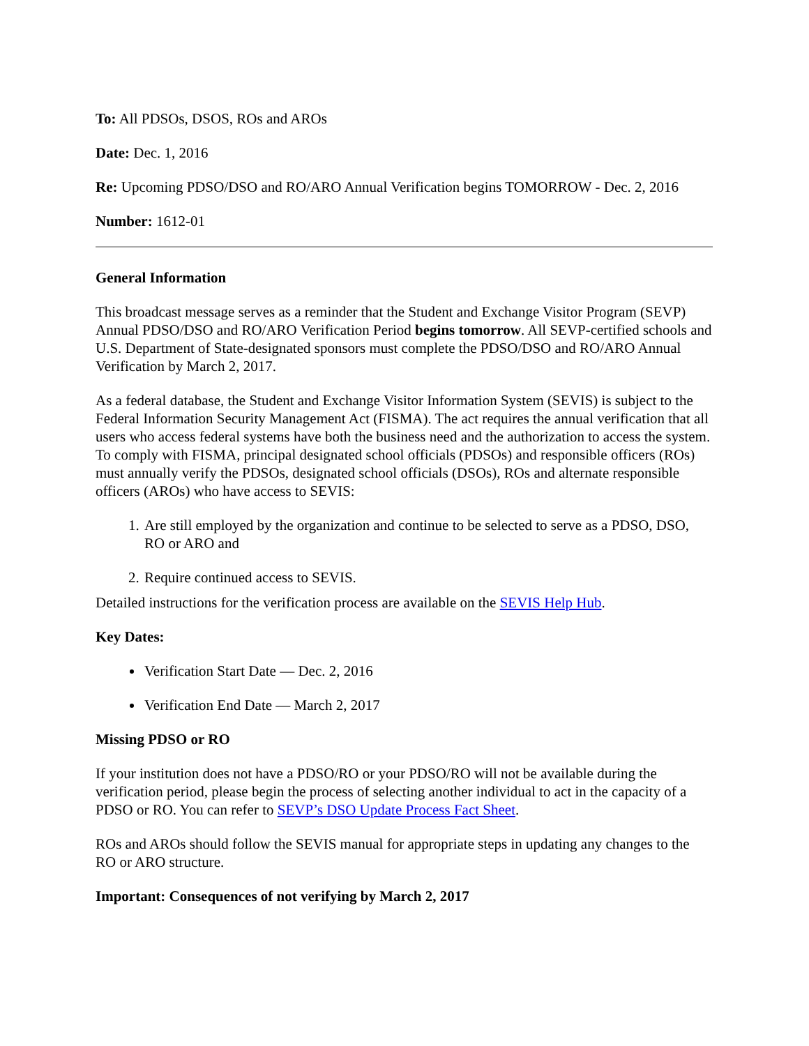To: All PDSOs, DSOS, ROs and AROs
Date: Dec. 1, 2016
Re: Upcoming PDSO/DSO and RO/ARO Annual Verification begins TOMORROW - Dec. 2, 2016
Number: 1612-01
General Information
This broadcast message serves as a reminder that the Student and Exchange Visitor Program (SEVP) Annual PDSO/DSO and RO/ARO Verification Period begins tomorrow. All SEVP-certified schools and U.S. Department of State-designated sponsors must complete the PDSO/DSO and RO/ARO Annual Verification by March 2, 2017.
As a federal database, the Student and Exchange Visitor Information System (SEVIS) is subject to the Federal Information Security Management Act (FISMA). The act requires the annual verification that all users who access federal systems have both the business need and the authorization to access the system. To comply with FISMA, principal designated school officials (PDSOs) and responsible officers (ROs) must annually verify the PDSOs, designated school officials (DSOs), ROs and alternate responsible officers (AROs) who have access to SEVIS:
1. Are still employed by the organization and continue to be selected to serve as a PDSO, DSO, RO or ARO and
2. Require continued access to SEVIS.
Detailed instructions for the verification process are available on the SEVIS Help Hub.
Key Dates:
Verification Start Date — Dec. 2, 2016
Verification End Date — March 2, 2017
Missing PDSO or RO
If your institution does not have a PDSO/RO or your PDSO/RO will not be available during the verification period, please begin the process of selecting another individual to act in the capacity of a PDSO or RO. You can refer to SEVP’s DSO Update Process Fact Sheet.
ROs and AROs should follow the SEVIS manual for appropriate steps in updating any changes to the RO or ARO structure.
Important: Consequences of not verifying by March 2, 2017